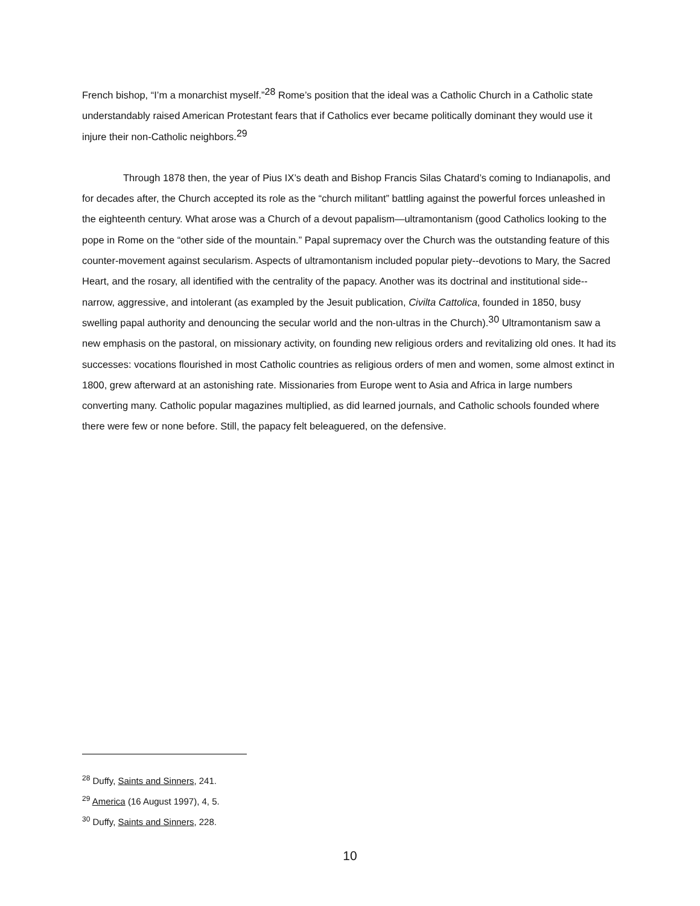French bishop, “I’m a monarchist myself.”<sup>28</sup> Rome’s position that the ideal was a Catholic Church in a Catholic state understandably raised American Protestant fears that if Catholics ever became politically dominant they would use it injure their non-Catholic neighbors.<sup>29</sup>
Through 1878 then, the year of Pius IX’s death and Bishop Francis Silas Chatard’s coming to Indianapolis, and for decades after, the Church accepted its role as the “church militant” battling against the powerful forces unleashed in the eighteenth century. What arose was a Church of a devout papalism—ultramontanism (good Catholics looking to the pope in Rome on the “other side of the mountain.” Papal supremacy over the Church was the outstanding feature of this counter-movement against secularism. Aspects of ultramontanism included popular piety--devotions to Mary, the Sacred Heart, and the rosary, all identified with the centrality of the papacy. Another was its doctrinal and institutional side--narrow, aggressive, and intolerant (as exampled by the Jesuit publication, Civilta Cattolica, founded in 1850, busy swelling papal authority and denouncing the secular world and the non-ultras in the Church).<sup>30</sup> Ultramontanism saw a new emphasis on the pastoral, on missionary activity, on founding new religious orders and revitalizing old ones. It had its successes: vocations flourished in most Catholic countries as religious orders of men and women, some almost extinct in 1800, grew afterward at an astonishing rate. Missionaries from Europe went to Asia and Africa in large numbers converting many. Catholic popular magazines multiplied, as did learned journals, and Catholic schools founded where there were few or none before. Still, the papacy felt beleaguered, on the defensive.
<sup>28</sup> Duffy, Saints and Sinners, 241.
<sup>29</sup> America (16 August 1997), 4, 5.
<sup>30</sup> Duffy, Saints and Sinners, 228.
10